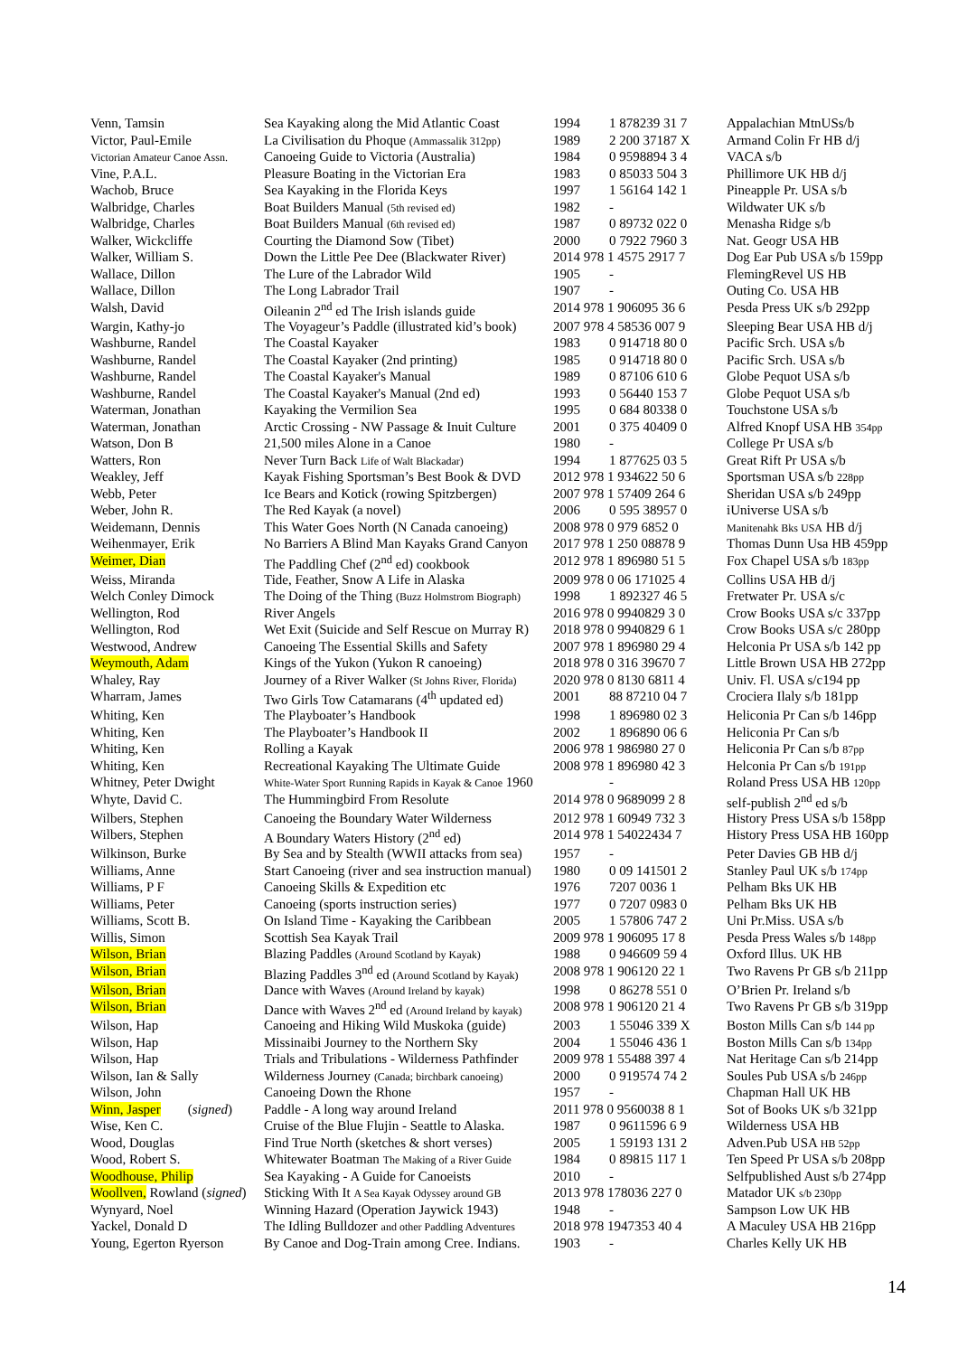| Venn, Tamsin | Sea Kayaking along the Mid Atlantic Coast | 1994 | 1 878239 31 7 | Appalachian MtnUSs/b |
| Victor, Paul-Emile | La Civilisation du Phoque (Ammassalik 312pp) | 1989 | 2 200 37187 X | Armand Colin Fr HB d/j |
| Victorian Amateur Canoe Assn. | Canoeing Guide to Victoria (Australia) | 1984 | 0 9598894 3 4 | VACA s/b |
| Vine, P.A.L. | Pleasure Boating in the Victorian Era | 1983 | 0 85033 504 3 | Phillimore UK HB d/j |
| Wachob, Bruce | Sea Kayaking in the Florida Keys | 1997 | 1 56164 142 1 | Pineapple Pr. USA s/b |
| Walbridge, Charles | Boat Builders Manual (5th revised ed) | 1982 | - | Wildwater UK s/b |
| Walbridge, Charles | Boat Builders Manual (6th revised ed) | 1987 | 0 89732 022 0 | Menasha Ridge s/b |
| Walker, Wickcliffe | Courting the Diamond Sow (Tibet) | 2000 | 0 7922 7960 3 | Nat. Geogr USA HB |
| Walker, William S. | Down the Little Pee Dee (Blackwater River) | 2014 978 1 4575 2917 7 | | Dog Ear Pub USA s/b 159pp |
| Wallace, Dillon | The Lure of the Labrador Wild | 1905 | - | FlemingRevel US HB |
| Wallace, Dillon | The Long Labrador Trail | 1907 | - | Outing Co. USA HB |
| Walsh, David | Oileanin 2<sup>nd</sup> ed The Irish islands guide | 2014 978 1 906095 36 6 | | Pesda Press UK s/b 292pp |
| Wargin, Kathy-jo | The Voyageur’s Paddle (illustrated kid’s book) | 2007 978 4 58536 007 9 | | Sleeping Bear USA HB d/j |
| Washburne, Randel | The Coastal Kayaker | 1983 | 0 914718 80 0 | Pacific Srch. USA s/b |
| Washburne, Randel | The Coastal Kayaker (2nd printing) | 1985 | 0 914718 80 0 | Pacific Srch. USA s/b |
| Washburne, Randel | The Coastal Kayaker's Manual | 1989 | 0 87106 610 6 | Globe Pequot USA s/b |
| Washburne, Randel | The Coastal Kayaker's Manual (2nd ed) | 1993 | 0 56440 153 7 | Globe Pequot USA s/b |
| Waterman, Jonathan | Kayaking the Vermilion Sea | 1995 | 0 684 80338 0 | Touchstone USA s/b |
| Waterman, Jonathan | Arctic Crossing - NW Passage & Inuit Culture | 2001 | 0 375 40409 0 | Alfred Knopf USA HB 354pp |
| Watson, Don B | 21,500 miles Alone in a Canoe | 1980 | - | College Pr USA s/b |
| Watters, Ron | Never Turn Back Life of Walt Blackadar) | 1994 | 1 877625 03 5 | Great Rift Pr USA s/b |
| Weakley, Jeff | Kayak Fishing Sportsman’s Best Book & DVD | 2012 978 1 934622 50 6 | | Sportsman USA s/b 228pp |
| Webb, Peter | Ice Bears and Kotick (rowing Spitzbergen) | 2007 978 1 57409 264 6 | | Sheridan USA s/b 249pp |
| Weber, John R. | The Red Kayak (a novel) | 2006 | 0 595 38957 0 | iUniverse USA s/b |
| Weidemann, Dennis | This Water Goes North (N Canada canoeing) | 2008 978 0 979 6852 0 | | Manitenahk Bks USA HB d/j |
| Weihenmayer, Erik | No Barriers A Blind Man Kayaks Grand Canyon | 2017 978 1 250 08878 9 | | Thomas Dunn Usa HB 459pp |
| Weimer, Dian | The Paddling Chef (2<sup>nd</sup> ed) cookbook | 2012 978 1 896980 51 5 | | Fox Chapel USA s/b 183pp |
| Weiss, Miranda | Tide, Feather, Snow A Life in Alaska | 2009 978 0 06 171025 4 | | Collins USA HB d/j |
| Welch Conley Dimock | The Doing of the Thing (Buzz Holmstrom Biograph) | 1998 | 1 892327 46 5 | Fretwater Pr. USA s/c |
| Wellington, Rod | River Angels | 2016 978 0 9940829 3 0 | | Crow Books USA s/c 337pp |
| Wellington, Rod | Wet Exit (Suicide and Self Rescue on Murray R) | 2018 978 0 9940829 6 1 | | Crow Books USA s/c 280pp |
| Westwood, Andrew | Canoeing The Essential Skills and Safety | 2007 978 1 896980 29 4 | | Helconia Pr USA s/b 142 pp |
| Weymouth, Adam | Kings of the Yukon (Yukon R canoeing) | 2018 978 0 316 39670 7 | | Little Brown USA HB 272pp |
| Whaley, Ray | Journey of a River Walker (St Johns River, Florida) | 2020 978 0 8130 6811 4 | | Univ. Fl. USA s/c194 pp |
| Wharram, James | Two Girls Tow Catamarans (4<sup>th</sup> updated ed) | 2001 | 88 87210 04 7 | Crociera Ilaly s/b 181pp |
| Whiting, Ken | The Playboater’s Handbook | 1998 | 1 896980 02 3 | Heliconia Pr Can s/b 146pp |
| Whiting, Ken | The Playboater’s Handbook II | 2002 | 1 896890 06 6 | Heliconia Pr Can s/b |
| Whiting, Ken | Rolling a Kayak | 2006 978 1 986980 27 0 | | Heliconia Pr Can s/b 87pp |
| Whiting, Ken | Recreational Kayaking The Ultimate Guide | 2008 978 1 896980 42 3 | | Helconia Pr Can s/b 191pp |
| Whitney, Peter Dwight | White-Water Sport Running Rapids in Kayak & Canoe 1960 | | - | Roland Press USA HB 120pp |
| Whyte, David C. | The Hummingbird From Resolute | 2014 978 0 9689099 2 8 | | self-publish 2<sup>nd</sup> ed s/b |
| Wilbers, Stephen | Canoeing the Boundary Water Wilderness | 2012 978 1 60949 732 3 | | History Press USA s/b 158pp |
| Wilbers, Stephen | A Boundary Waters History (2<sup>nd</sup> ed) | 2014 978 1 54022434 7 | | History Press USA HB 160pp |
| Wilkinson, Burke | By Sea and by Stealth (WWII attacks from sea) | 1957 | - | Peter Davies GB HB d/j |
| Williams, Anne | Start Canoeing (river and sea instruction manual) | 1980 | 0 09 141501 2 | Stanley Paul UK s/b 174pp |
| Williams, P F | Canoeing Skills & Expedition etc | 1976 | 7207 0036 1 | Pelham Bks UK HB |
| Williams, Peter | Canoeing (sports instruction series) | 1977 | 0 7207 0983 0 | Pelham Bks UK HB |
| Williams, Scott B. | On Island Time - Kayaking the Caribbean | 2005 | 1 57806 747 2 | Uni Pr.Miss. USA s/b |
| Willis, Simon | Scottish Sea Kayak Trail | 2009 978 1 906095 17 8 | | Pesda Press Wales s/b 148pp |
| Wilson, Brian | Blazing Paddles (Around Scotland by Kayak) | 1988 | 0 946609 59 4 | Oxford Illus. UK HB |
| Wilson, Brian | Blazing Paddles 3<sup>nd</sup> ed (Around Scotland by Kayak) | 2008 978 1 906120 22 1 | | Two Ravens Pr GB s/b 211pp |
| Wilson, Brian | Dance with Waves (Around Ireland by kayak) | 1998 | 0 86278 551 0 | O’Brien Pr. Ireland s/b |
| Wilson, Brian | Dance with Waves 2<sup>nd</sup> ed (Around Ireland by kayak) | 2008 978 1 906120 21 4 | | Two Ravens Pr GB s/b 319pp |
| Wilson, Hap | Canoeing and Hiking Wild Muskoka (guide) | 2003 | 1 55046 339 X | Boston Mills Can s/b 144 pp |
| Wilson, Hap | Missinaibi Journey to the Northern Sky | 2004 | 1 55046 436 1 | Boston Mills Can s/b 134pp |
| Wilson, Hap | Trials and Tribulations - Wilderness Pathfinder | 2009 978 1 55488 397 4 | | Nat Heritage Can s/b 214pp |
| Wilson, Ian & Sally | Wilderness Journey (Canada; birchbark canoeing) | 2000 | 0 919574 74 2 | Soules Pub USA s/b 246pp |
| Wilson, John | Canoeing Down the Rhone | 1957 | - | Chapman Hall UK HB |
| Winn, Jasper ( signed ) | Paddle - A long way around Ireland | 2011 978 0 9560038 8 1 | | Sot of Books UK s/b 321pp |
| Wise, Ken C. | Cruise of the Blue Flujin - Seattle to Alaska. | 1987 | 0 9611596 6 9 | Wilderness USA HB |
| Wood, Douglas | Find True North (sketches & short verses) | 2005 | 1 59193 131 2 | Adven.Pub USA HB 52pp |
| Wood, Robert S. | Whitewater Boatman The Making of a River Guide | 1984 | 0 89815 117 1 | Ten Speed Pr USA s/b 208pp |
| Woodhouse, Philip | Sea Kayaking - A Guide for Canoeists | 2010 | - | Selfpublished Aust s/b 274pp |
| Woollven, Rowland ( signed ) | Sticking With It A Sea Kayak Odyssey around GB | 2013 978 178036 227 0 | | Matador UK s/b 230pp |
| Wynyard, Noel | Winning Hazard (Operation Jaywick 1943) | 1948 | - | Sampson Low UK HB |
| Yackel, Donald D | The Idling Bulldozer and other Paddling Adventures | 2018 978 1947353 40 4 | | A Maculey USA HB 216pp |
| Young, Egerton Ryerson | By Canoe and Dog-Train among Cree. Indians. | 1903 | - | Charles Kelly UK HB |
14